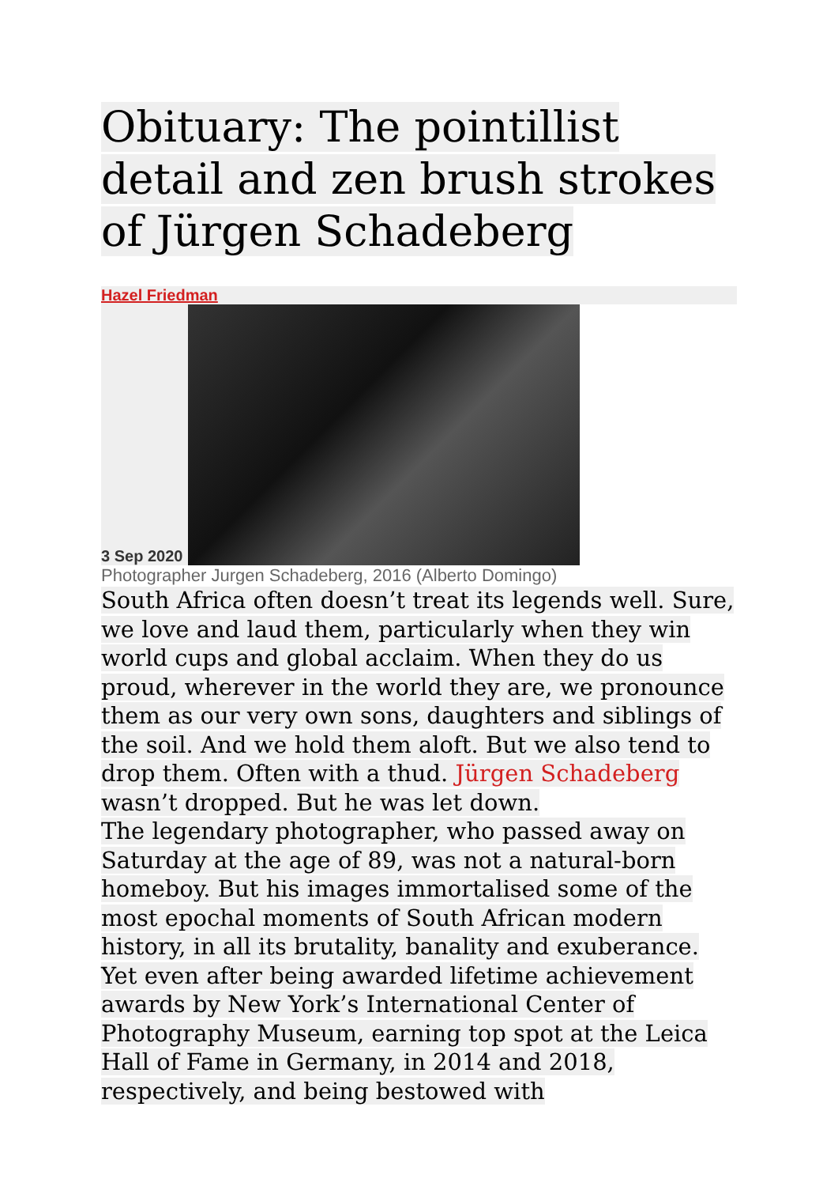Obituary: The pointillist detail and zen brush strokes of Jürgen Schadeberg
Hazel Friedman
3 Sep 2020
Photographer Jurgen Schadeberg, 2016 (Alberto Domingo)
South Africa often doesn’t treat its legends well. Sure, we love and laud them, particularly when they win world cups and global acclaim. When they do us proud, wherever in the world they are, we pronounce them as our very own sons, daughters and siblings of the soil. And we hold them aloft. But we also tend to drop them. Often with a thud. Jürgen Schadeberg wasn’t dropped. But he was let down.
The legendary photographer, who passed away on Saturday at the age of 89, was not a natural-born homeboy. But his images immortalised some of the most epochal moments of South African modern history, in all its brutality, banality and exuberance. Yet even after being awarded lifetime achievement awards by New York’s International Center of Photography Museum, earning top spot at the Leica Hall of Fame in Germany, in 2014 and 2018, respectively, and being bestowed with